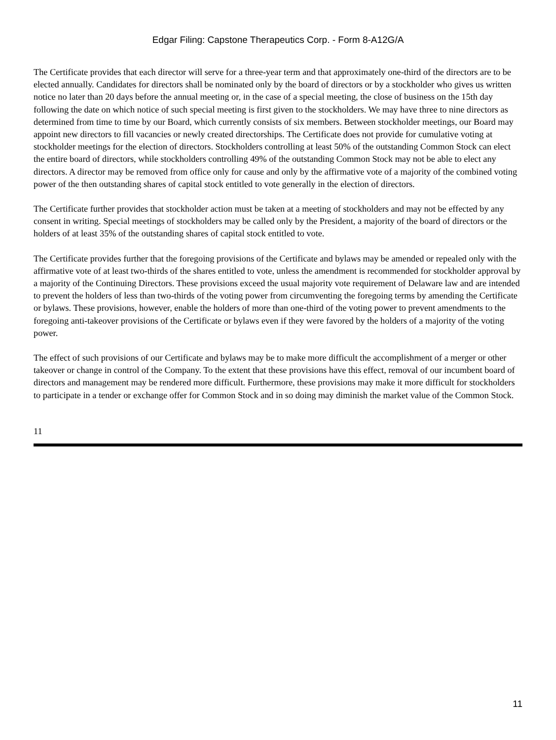Edgar Filing: Capstone Therapeutics Corp. - Form 8-A12G/A
The Certificate provides that each director will serve for a three-year term and that approximately one-third of the directors are to be elected annually. Candidates for directors shall be nominated only by the board of directors or by a stockholder who gives us written notice no later than 20 days before the annual meeting or, in the case of a special meeting, the close of business on the 15th day following the date on which notice of such special meeting is first given to the stockholders. We may have three to nine directors as determined from time to time by our Board, which currently consists of six members. Between stockholder meetings, our Board may appoint new directors to fill vacancies or newly created directorships. The Certificate does not provide for cumulative voting at stockholder meetings for the election of directors. Stockholders controlling at least 50% of the outstanding Common Stock can elect the entire board of directors, while stockholders controlling 49% of the outstanding Common Stock may not be able to elect any directors. A director may be removed from office only for cause and only by the affirmative vote of a majority of the combined voting power of the then outstanding shares of capital stock entitled to vote generally in the election of directors.
The Certificate further provides that stockholder action must be taken at a meeting of stockholders and may not be effected by any consent in writing. Special meetings of stockholders may be called only by the President, a majority of the board of directors or the holders of at least 35% of the outstanding shares of capital stock entitled to vote.
The Certificate provides further that the foregoing provisions of the Certificate and bylaws may be amended or repealed only with the affirmative vote of at least two-thirds of the shares entitled to vote, unless the amendment is recommended for stockholder approval by a majority of the Continuing Directors. These provisions exceed the usual majority vote requirement of Delaware law and are intended to prevent the holders of less than two-thirds of the voting power from circumventing the foregoing terms by amending the Certificate or bylaws. These provisions, however, enable the holders of more than one-third of the voting power to prevent amendments to the foregoing anti-takeover provisions of the Certificate or bylaws even if they were favored by the holders of a majority of the voting power.
The effect of such provisions of our Certificate and bylaws may be to make more difficult the accomplishment of a merger or other takeover or change in control of the Company. To the extent that these provisions have this effect, removal of our incumbent board of directors and management may be rendered more difficult. Furthermore, these provisions may make it more difficult for stockholders to participate in a tender or exchange offer for Common Stock and in so doing may diminish the market value of the Common Stock.
11
11